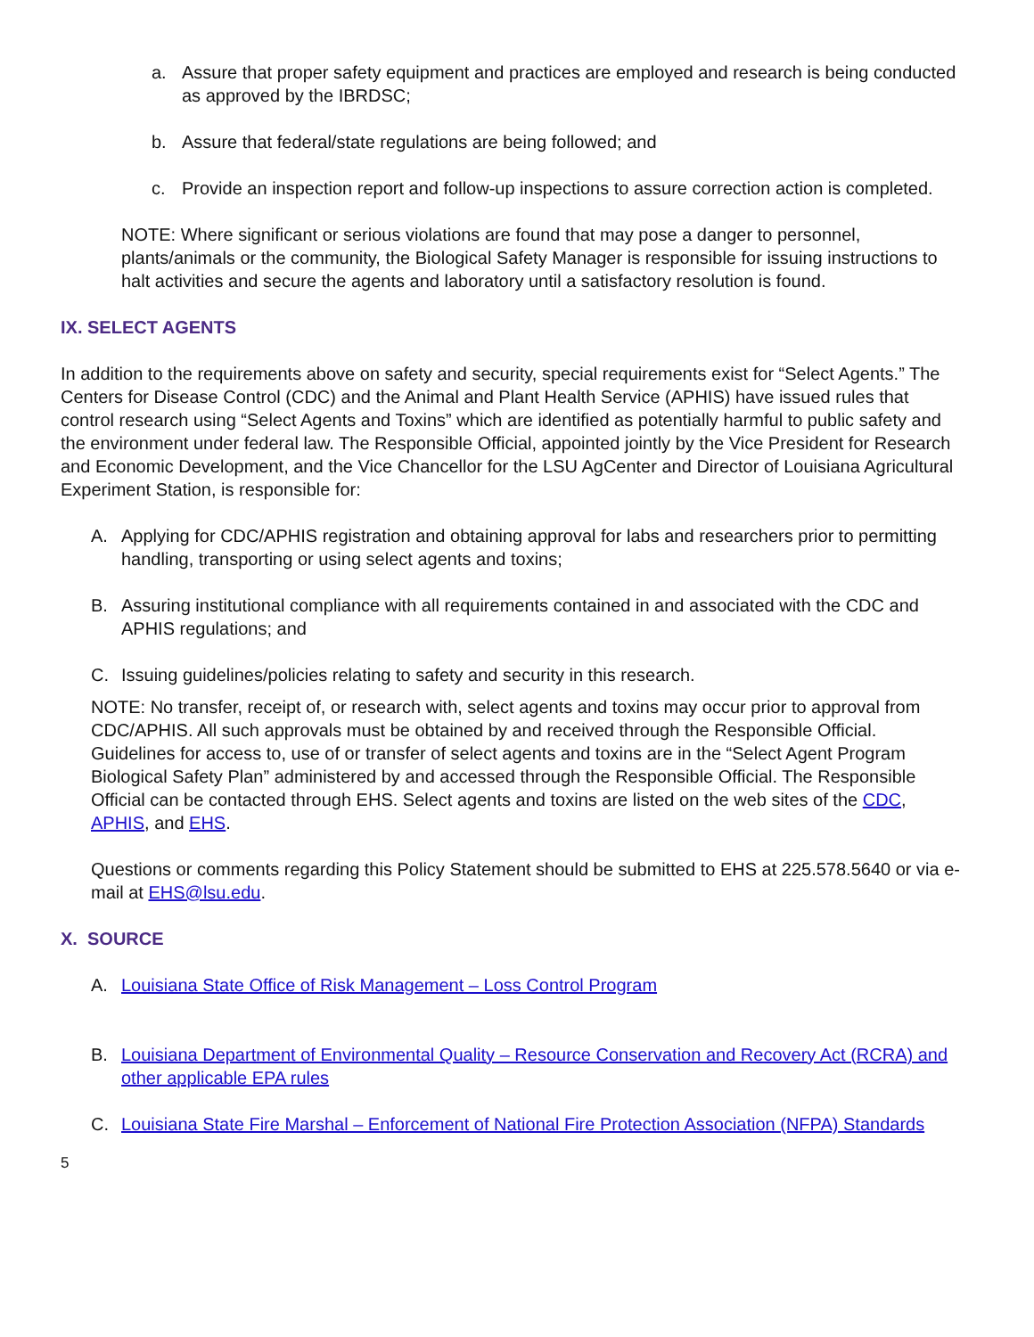a. Assure that proper safety equipment and practices are employed and research is being conducted as approved by the IBRDSC;
b. Assure that federal/state regulations are being followed; and
c. Provide an inspection report and follow-up inspections to assure correction action is completed.
NOTE: Where significant or serious violations are found that may pose a danger to personnel, plants/animals or the community, the Biological Safety Manager is responsible for issuing instructions to halt activities and secure the agents and laboratory until a satisfactory resolution is found.
IX. SELECT AGENTS
In addition to the requirements above on safety and security, special requirements exist for “Select Agents.” The Centers for Disease Control (CDC) and the Animal and Plant Health Service (APHIS) have issued rules that control research using “Select Agents and Toxins” which are identified as potentially harmful to public safety and the environment under federal law. The Responsible Official, appointed jointly by the Vice President for Research and Economic Development, and the Vice Chancellor for the LSU AgCenter and Director of Louisiana Agricultural Experiment Station, is responsible for:
A. Applying for CDC/APHIS registration and obtaining approval for labs and researchers prior to permitting handling, transporting or using select agents and toxins;
B. Assuring institutional compliance with all requirements contained in and associated with the CDC and APHIS regulations; and
C. Issuing guidelines/policies relating to safety and security in this research.
NOTE: No transfer, receipt of, or research with, select agents and toxins may occur prior to approval from CDC/APHIS. All such approvals must be obtained by and received through the Responsible Official. Guidelines for access to, use of or transfer of select agents and toxins are in the “Select Agent Program Biological Safety Plan” administered by and accessed through the Responsible Official. The Responsible Official can be contacted through EHS. Select agents and toxins are listed on the web sites of the CDC, APHIS, and EHS.
Questions or comments regarding this Policy Statement should be submitted to EHS at 225.578.5640 or via e-mail at EHS@lsu.edu.
X. SOURCE
A. Louisiana State Office of Risk Management – Loss Control Program
B. Louisiana Department of Environmental Quality – Resource Conservation and Recovery Act (RCRA) and other applicable EPA rules
C. Louisiana State Fire Marshal – Enforcement of National Fire Protection Association (NFPA) Standards
5